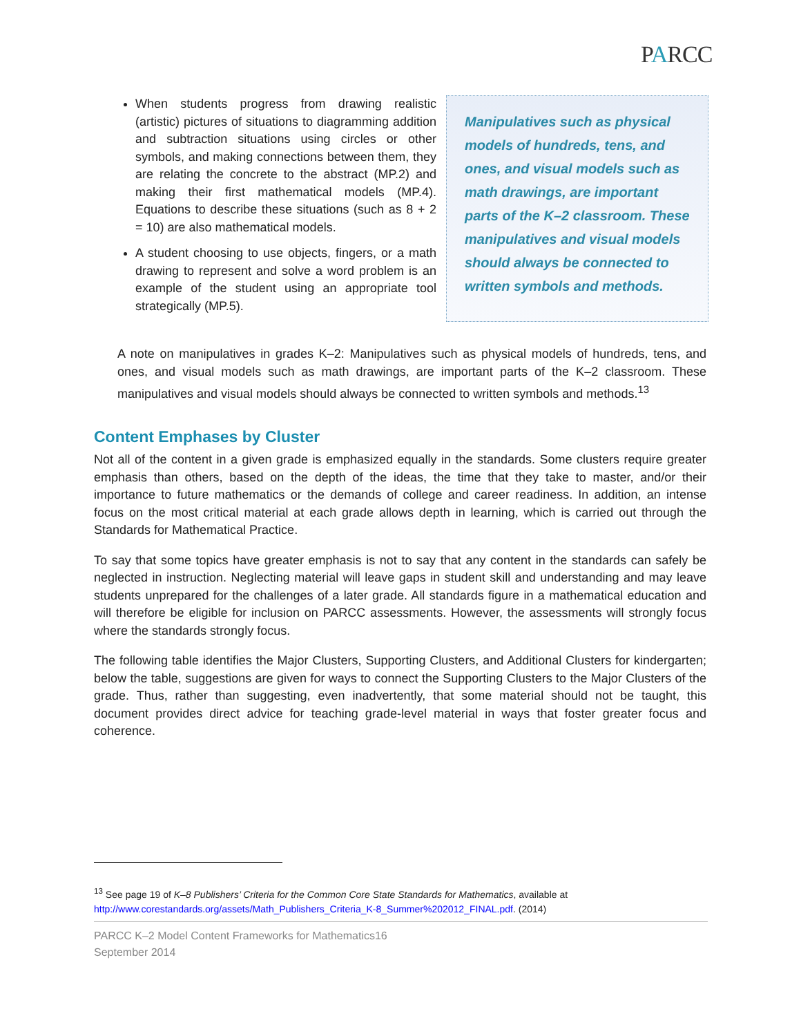PARCC
When students progress from drawing realistic (artistic) pictures of situations to diagramming addition and subtraction situations using circles or other symbols, and making connections between them, they are relating the concrete to the abstract (MP.2) and making their first mathematical models (MP.4). Equations to describe these situations (such as 8 + 2 = 10) are also mathematical models.
A student choosing to use objects, fingers, or a math drawing to represent and solve a word problem is an example of the student using an appropriate tool strategically (MP.5).
Manipulatives such as physical models of hundreds, tens, and ones, and visual models such as math drawings, are important parts of the K–2 classroom. These manipulatives and visual models should always be connected to written symbols and methods.
A note on manipulatives in grades K–2: Manipulatives such as physical models of hundreds, tens, and ones, and visual models such as math drawings, are important parts of the K–2 classroom. These manipulatives and visual models should always be connected to written symbols and methods.<sup>13</sup>
Content Emphases by Cluster
Not all of the content in a given grade is emphasized equally in the standards. Some clusters require greater emphasis than others, based on the depth of the ideas, the time that they take to master, and/or their importance to future mathematics or the demands of college and career readiness. In addition, an intense focus on the most critical material at each grade allows depth in learning, which is carried out through the Standards for Mathematical Practice.
To say that some topics have greater emphasis is not to say that any content in the standards can safely be neglected in instruction. Neglecting material will leave gaps in student skill and understanding and may leave students unprepared for the challenges of a later grade. All standards figure in a mathematical education and will therefore be eligible for inclusion on PARCC assessments. However, the assessments will strongly focus where the standards strongly focus.
The following table identifies the Major Clusters, Supporting Clusters, and Additional Clusters for kindergarten; below the table, suggestions are given for ways to connect the Supporting Clusters to the Major Clusters of the grade. Thus, rather than suggesting, even inadvertently, that some material should not be taught, this document provides direct advice for teaching grade-level material in ways that foster greater focus and coherence.
<sup>13</sup> See page 19 of K–8 Publishers’ Criteria for the Common Core State Standards for Mathematics, available at http://www.corestandards.org/assets/Math_Publishers_Criteria_K-8_Summer%202012_FINAL.pdf. (2014)
PARCC K–2 Model Content Frameworks for Mathematics16
September 2014